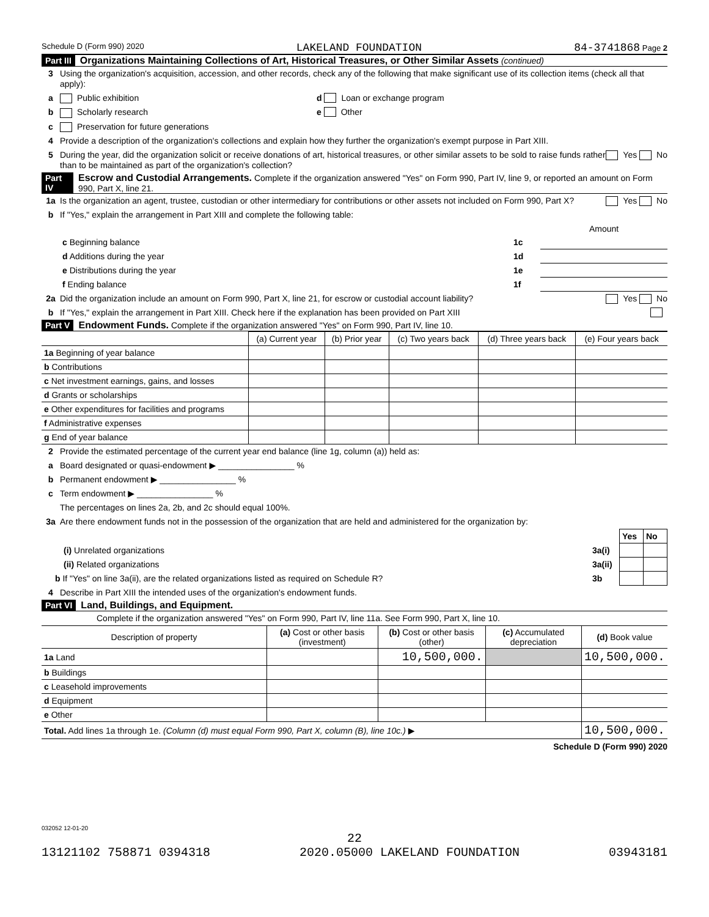Schedule D (Form 990) 2020 LAKELAND FOUNDATION 84-3741868 Page 2
Part III Organizations Maintaining Collections of Art, Historical Treasures, or Other Similar Assets (continued)
3 Using the organization's acquisition, accession, and other records, check any of the following that make significant use of its collection items (check all that apply):
a Public exhibition d Loan or exchange program
b Scholarly research e Other
c Preservation for future generations
4 Provide a description of the organization's collections and explain how they further the organization's exempt purpose in Part XIII.
5 During the year, did the organization solicit or receive donations of art, historical treasures, or other similar assets to be sold to raise funds rather than to be maintained as part of the organization's collection? Yes No
Part IV Escrow and Custodial Arrangements. Complete if the organization answered "Yes" on Form 990, Part IV, line 9, or reported an amount on Form 990, Part X, line 21.
1a Is the organization an agent, trustee, custodian or other intermediary for contributions or other assets not included on Form 990, Part X? Yes No
b If "Yes," explain the arrangement in Part XIII and complete the following table:
| | | Amount |
| c Beginning balance | 1c | |
| d Additions during the year | 1d | |
| e Distributions during the year | 1e | |
| f Ending balance | 1f | |
2a Did the organization include an amount on Form 990, Part X, line 21, for escrow or custodial account liability? Yes No
b If "Yes," explain the arrangement in Part XIII. Check here if the explanation has been provided on Part XIII
Part V Endowment Funds. Complete if the organization answered "Yes" on Form 990, Part IV, line 10.
| | (a) Current year | (b) Prior year | (c) Two years back | (d) Three years back | (e) Four years back |
| --- | --- | --- | --- | --- | --- |
| 1a Beginning of year balance | | | | | |
| b Contributions | | | | | |
| c Net investment earnings, gains, and losses | | | | | |
| d Grants or scholarships | | | | | |
| e Other expenditures for facilities and programs | | | | | |
| f Administrative expenses | | | | | |
| g End of year balance | | | | | |
2 Provide the estimated percentage of the current year end balance (line 1g, column (a)) held as:
a Board designated or quasi-endowment ▶ ________________ %
b Permanent endowment ▶ ________________ %
c Term endowment ▶ ________________ %
The percentages on lines 2a, 2b, and 2c should equal 100%.
3a Are there endowment funds not in the possession of the organization that are held and administered for the organization by:
| | | Yes | No |
| (i) Unrelated organizations | 3a(i) | | |
| (ii) Related organizations | 3a(ii) | | |
| b If "Yes" on line 3a(ii), are the related organizations listed as required on Schedule R? | 3b | | |
4 Describe in Part XIII the intended uses of the organization's endowment funds.
Part VI Land, Buildings, and Equipment.
Complete if the organization answered "Yes" on Form 990, Part IV, line 11a. See Form 990, Part X, line 10.
| Description of property | (a) Cost or other basis (investment) | (b) Cost or other basis (other) | (c) Accumulated depreciation | (d) Book value |
| --- | --- | --- | --- | --- |
| 1a Land | | 10,500,000. | | 10,500,000. |
| b Buildings | | | | |
| c Leasehold improvements | | | | |
| d Equipment | | | | |
| e Other | | | | |
| Total. Add lines 1a through 1e. (Column (d) must equal Form 990, Part X, column (B), line 10c.) ▶ | | | | 10,500,000. |
Schedule D (Form 990) 2020
032052 12-01-20
22
13121102 758871 0394318 2020.05000 LAKELAND FOUNDATION 03943181